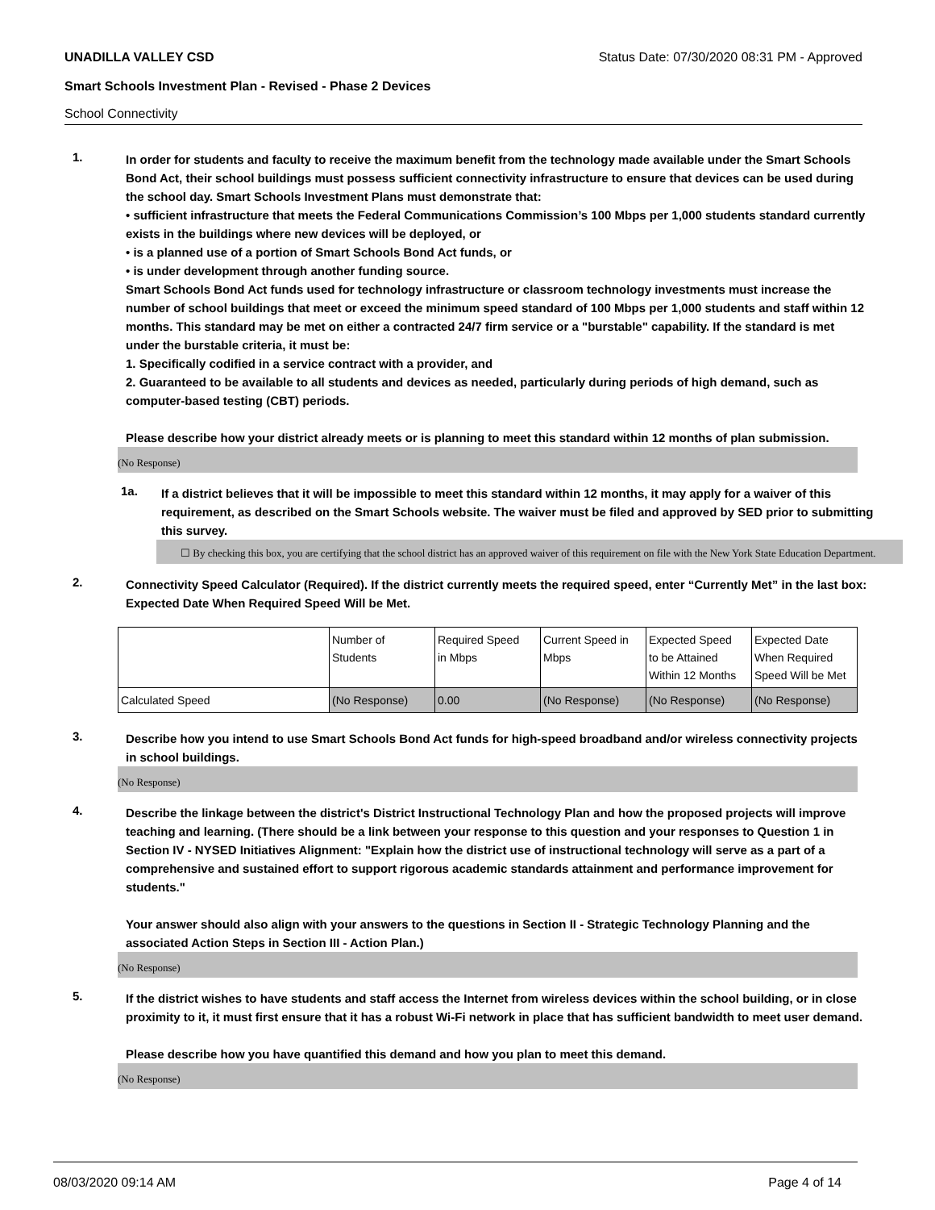UNADILLA VALLEY CSD Status Date: 07/30/2020 08:31 PM - Approved
Smart Schools Investment Plan - Revised - Phase 2 Devices
School Connectivity
1.
In order for students and faculty to receive the maximum benefit from the technology made available under the Smart Schools Bond Act, their school buildings must possess sufficient connectivity infrastructure to ensure that devices can be used during the school day. Smart Schools Investment Plans must demonstrate that:
• sufficient infrastructure that meets the Federal Communications Commission’s 100 Mbps per 1,000 students standard currently exists in the buildings where new devices will be deployed, or
• is a planned use of a portion of Smart Schools Bond Act funds, or
• is under development through another funding source.
Smart Schools Bond Act funds used for technology infrastructure or classroom technology investments must increase the number of school buildings that meet or exceed the minimum speed standard of 100 Mbps per 1,000 students and staff within 12 months. This standard may be met on either a contracted 24/7 firm service or a "burstable" capability. If the standard is met under the burstable criteria, it must be:
1. Specifically codified in a service contract with a provider, and
2. Guaranteed to be available to all students and devices as needed, particularly during periods of high demand, such as computer-based testing (CBT) periods.
Please describe how your district already meets or is planning to meet this standard within 12 months of plan submission.
(No Response)
1a.
If a district believes that it will be impossible to meet this standard within 12 months, it may apply for a waiver of this requirement, as described on the Smart Schools website. The waiver must be filed and approved by SED prior to submitting this survey.
☐ By checking this box, you are certifying that the school district has an approved waiver of this requirement on file with the New York State Education Department.
2.
Connectivity Speed Calculator (Required). If the district currently meets the required speed, enter “Currently Met” in the last box: Expected Date When Required Speed Will be Met.
| | Number of Students | Required Speed in Mbps | Current Speed in Mbps | Expected Speed to be Attained Within 12 Months | Expected Date When Required Speed Will be Met |
| Calculated Speed | (No Response) | 0.00 | (No Response) | (No Response) | (No Response) |
3.
Describe how you intend to use Smart Schools Bond Act funds for high-speed broadband and/or wireless connectivity projects in school buildings.
(No Response)
4.
Describe the linkage between the district's District Instructional Technology Plan and how the proposed projects will improve teaching and learning. (There should be a link between your response to this question and your responses to Question 1 in Section IV - NYSED Initiatives Alignment: "Explain how the district use of instructional technology will serve as a part of a comprehensive and sustained effort to support rigorous academic standards attainment and performance improvement for students."
Your answer should also align with your answers to the questions in Section II - Strategic Technology Planning and the associated Action Steps in Section III - Action Plan.)
(No Response)
5.
If the district wishes to have students and staff access the Internet from wireless devices within the school building, or in close proximity to it, it must first ensure that it has a robust Wi-Fi network in place that has sufficient bandwidth to meet user demand.
Please describe how you have quantified this demand and how you plan to meet this demand.
(No Response)
08/03/2020 09:14 AM Page 4 of 14